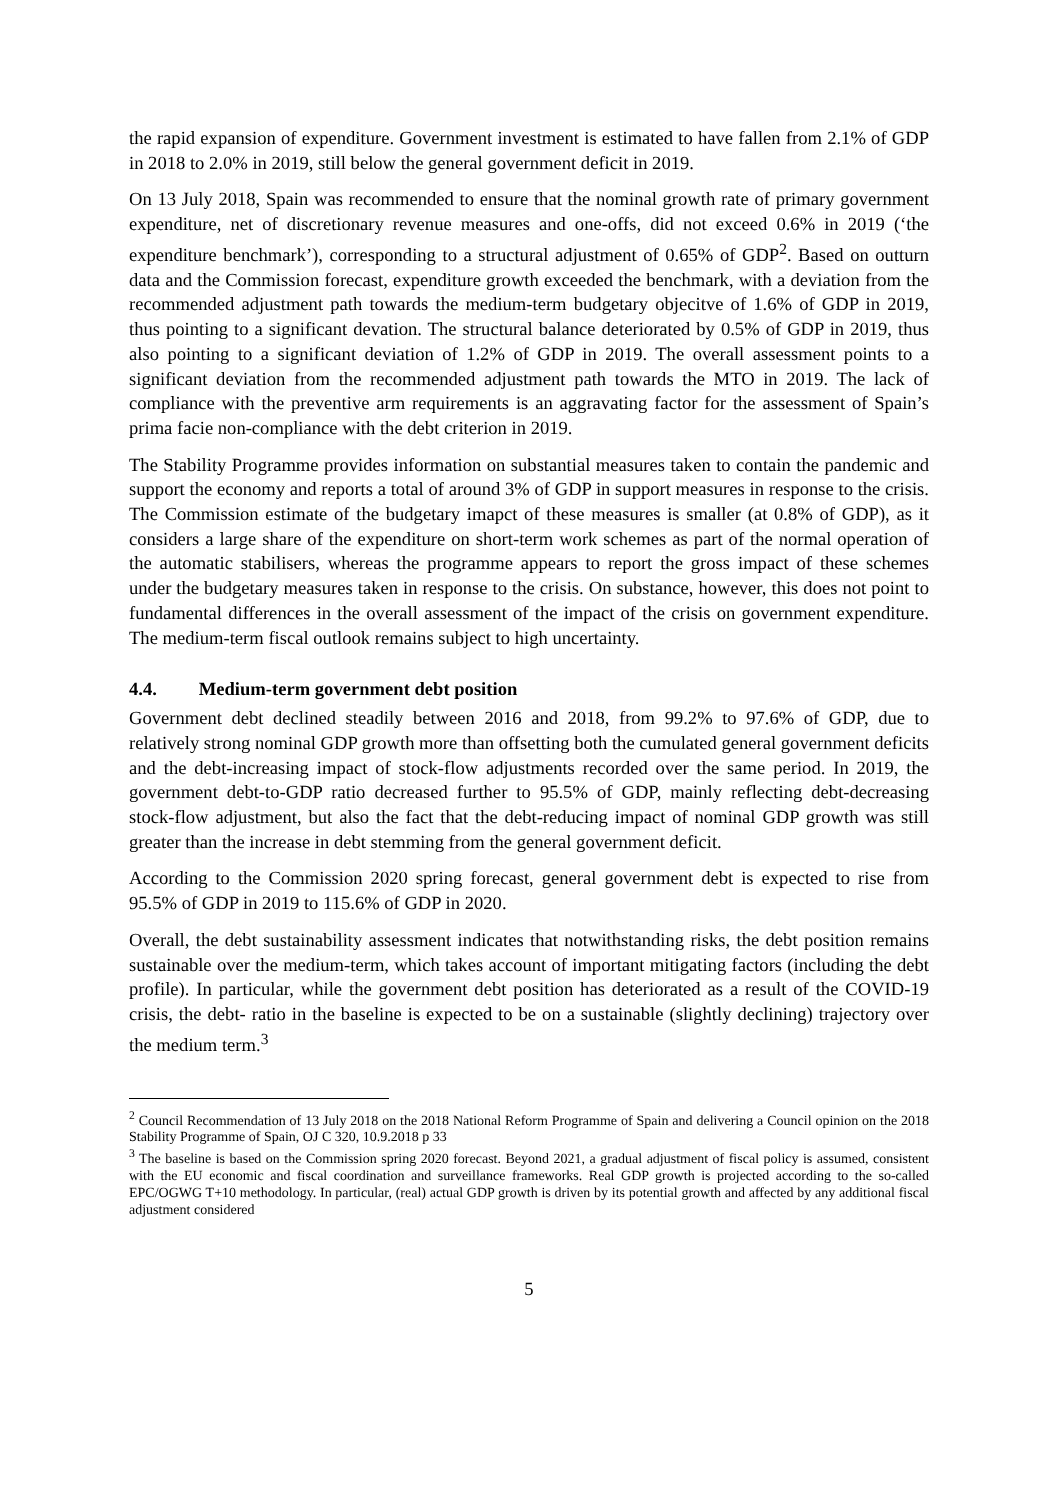the rapid expansion of expenditure. Government investment is estimated to have fallen from 2.1% of GDP in 2018 to 2.0% in 2019, still below the general government deficit in 2019.
On 13 July 2018, Spain was recommended to ensure that the nominal growth rate of primary government expenditure, net of discretionary revenue measures and one-offs, did not exceed 0.6% in 2019 (‘the expenditure benchmark’), corresponding to a structural adjustment of 0.65% of GDP<sup>2</sup>. Based on outturn data and the Commission forecast, expenditure growth exceeded the benchmark, with a deviation from the recommended adjustment path towards the medium-term budgetary objecitve of 1.6% of GDP in 2019, thus pointing to a significant devation. The structural balance deteriorated by 0.5% of GDP in 2019, thus also pointing to a significant deviation of 1.2% of GDP in 2019. The overall assessment points to a significant deviation from the recommended adjustment path towards the MTO in 2019. The lack of compliance with the preventive arm requirements is an aggravating factor for the assessment of Spain’s prima facie non-compliance with the debt criterion in 2019.
The Stability Programme provides information on substantial measures taken to contain the pandemic and support the economy and reports a total of around 3% of GDP in support measures in response to the crisis. The Commission estimate of the budgetary imapct of these measures is smaller (at 0.8% of GDP), as it considers a large share of the expenditure on short-term work schemes as part of the normal operation of the automatic stabilisers, whereas the programme appears to report the gross impact of these schemes under the budgetary measures taken in response to the crisis. On substance, however, this does not point to fundamental differences in the overall assessment of the impact of the crisis on government expenditure. The medium-term fiscal outlook remains subject to high uncertainty.
4.4. Medium-term government debt position
Government debt declined steadily between 2016 and 2018, from 99.2% to 97.6% of GDP, due to relatively strong nominal GDP growth more than offsetting both the cumulated general government deficits and the debt-increasing impact of stock-flow adjustments recorded over the same period. In 2019, the government debt-to-GDP ratio decreased further to 95.5% of GDP, mainly reflecting debt-decreasing stock-flow adjustment, but also the fact that the debt-reducing impact of nominal GDP growth was still greater than the increase in debt stemming from the general government deficit.
According to the Commission 2020 spring forecast, general government debt is expected to rise from 95.5% of GDP in 2019 to 115.6% of GDP in 2020.
Overall, the debt sustainability assessment indicates that notwithstanding risks, the debt position remains sustainable over the medium-term, which takes account of important mitigating factors (including the debt profile). In particular, while the government debt position has deteriorated as a result of the COVID-19 crisis, the debt- ratio in the baseline is expected to be on a sustainable (slightly declining) trajectory over the medium term.<sup>3</sup>
<sup>2</sup> Council Recommendation of 13 July 2018 on the 2018 National Reform Programme of Spain and delivering a Council opinion on the 2018 Stability Programme of Spain, OJ C 320, 10.9.2018 p 33
<sup>3</sup> The baseline is based on the Commission spring 2020 forecast. Beyond 2021, a gradual adjustment of fiscal policy is assumed, consistent with the EU economic and fiscal coordination and surveillance frameworks. Real GDP growth is projected according to the so-called EPC/OGWG T+10 methodology. In particular, (real) actual GDP growth is driven by its potential growth and affected by any additional fiscal adjustment considered
5